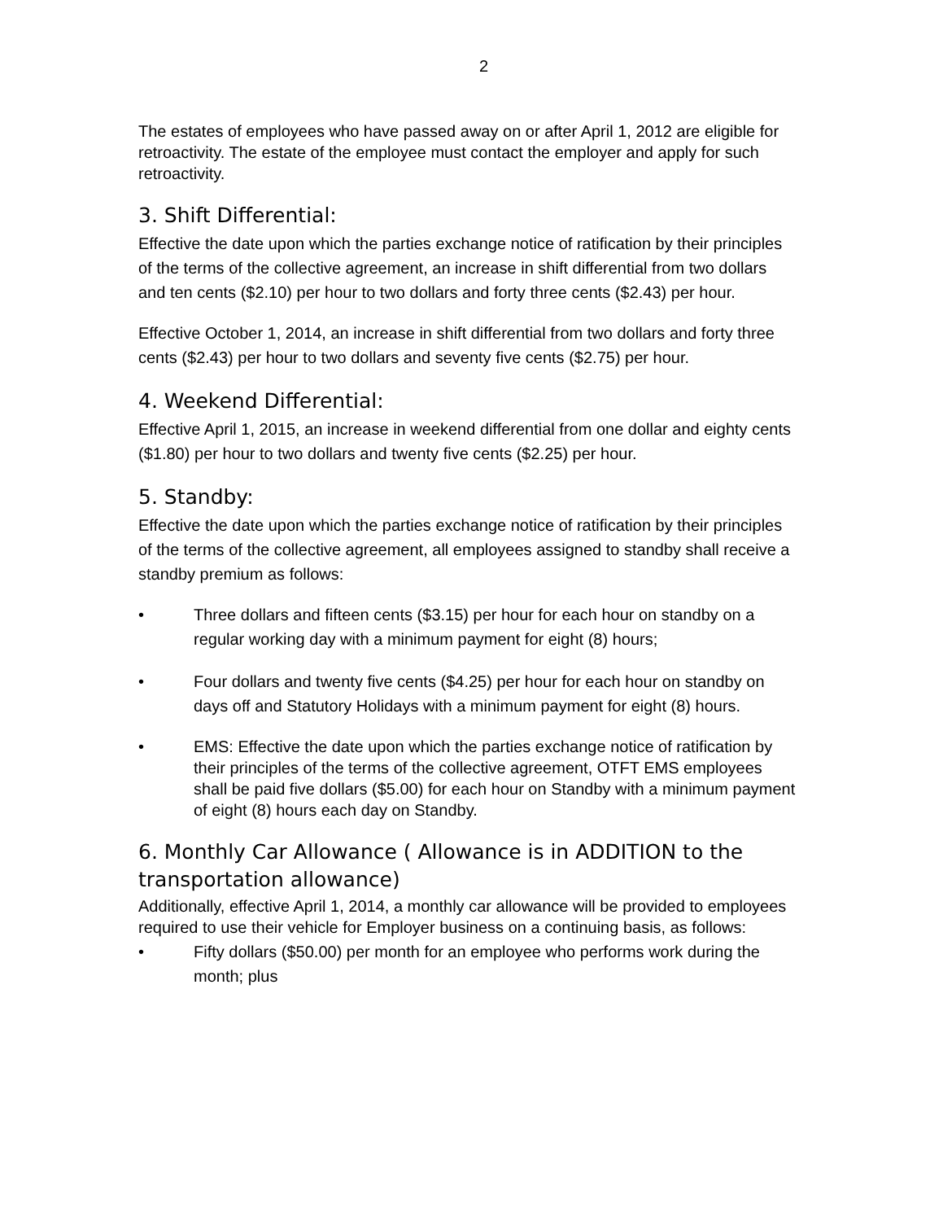2
The estates of employees who have passed away on or after April 1, 2012 are eligible for retroactivity. The estate of the employee must contact the employer and apply for such retroactivity.
3. Shift Differential:
Effective the date upon which the parties exchange notice of ratification by their principles of the terms of the collective agreement, an increase in shift differential from two dollars and ten cents ($2.10) per hour to two dollars and forty three cents ($2.43) per hour.
Effective October 1, 2014, an increase in shift differential from two dollars and forty three cents ($2.43) per hour to two dollars and seventy five cents ($2.75) per hour.
4. Weekend Differential:
Effective April 1, 2015, an increase in weekend differential from one dollar and eighty cents ($1.80) per hour to two dollars and twenty five cents ($2.25) per hour.
5. Standby:
Effective the date upon which the parties exchange notice of ratification by their principles of the terms of the collective agreement, all employees assigned to standby shall receive a standby premium as follows:
• Three dollars and fifteen cents ($3.15) per hour for each hour on standby on a regular working day with a minimum payment for eight (8) hours;
• Four dollars and twenty five cents ($4.25) per hour for each hour on standby on days off and Statutory Holidays with a minimum payment for eight (8) hours.
• EMS: Effective the date upon which the parties exchange notice of ratification by their principles of the terms of the collective agreement, OTFT EMS employees shall be paid five dollars ($5.00) for each hour on Standby with a minimum payment of eight (8) hours each day on Standby.
6. Monthly Car Allowance ( Allowance is in ADDITION to the transportation allowance)
Additionally, effective April 1, 2014, a monthly car allowance will be provided to employees required to use their vehicle for Employer business on a continuing basis, as follows:
• Fifty dollars ($50.00) per month for an employee who performs work during the month; plus